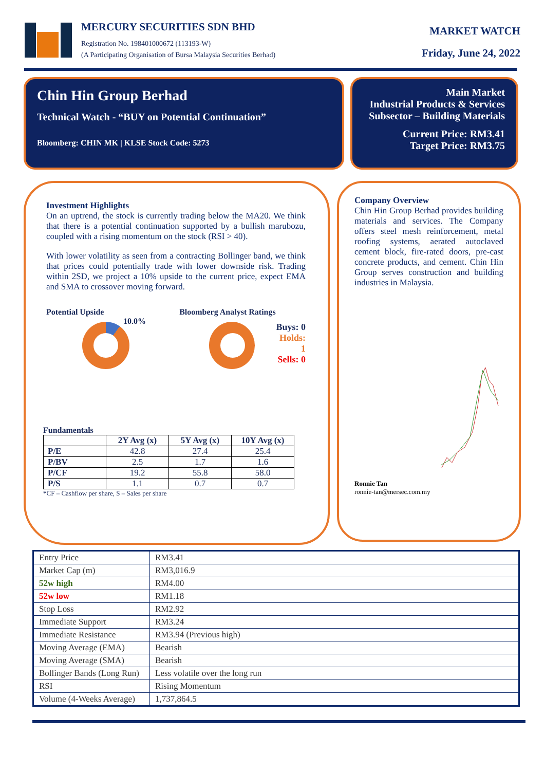MERCURY SECURITIES SDN BHD
Registration No. 198401000672 (113193-W)
(A Participating Organisation of Bursa Malaysia Securities Berhad)
MARKET WATCH
Friday, June 24, 2022
Chin Hin Group Berhad
Technical Watch - “BUY on Potential Continuation”
Bloomberg: CHIN MK | KLSE Stock Code: 5273
Main Market
Industrial Products & Services
Subsector – Building Materials
Current Price: RM3.41
Target Price: RM3.75
Investment Highlights
On an uptrend, the stock is currently trading below the MA20. We think that there is a potential continuation supported by a bullish marubozu, coupled with a rising momentum on the stock (RSI > 40).
With lower volatility as seen from a contracting Bollinger band, we think that prices could potentially trade with lower downside risk. Trading within 2SD, we project a 10% upside to the current price, expect EMA and SMA to crossover moving forward.
Potential Upside
10.0%
Bloomberg Analyst Ratings
Buys: 0
Holds: 1
Sells: 0
Fundamentals
| | 2Y Avg (x) | 5Y Avg (x) | 10Y Avg (x) |
| --- | --- | --- | --- |
| P/E | 42.8 | 27.4 | 25.4 |
| P/BV | 2.5 | 1.7 | 1.6 |
| P/CF | 19.2 | 55.8 | 58.0 |
| P/S | 1.1 | 0.7 | 0.7 |
*CF – Cashflow per share, S – Sales per share
Company Overview
Chin Hin Group Berhad provides building materials and services. The Company offers steel mesh reinforcement, metal roofing systems, aerated autoclaved cement block, fire-rated doors, pre-cast concrete products, and cement. Chin Hin Group serves construction and building industries in Malaysia.
Ronnie Tan
ronnie-tan@mersec.com.my
| Entry Price | RM3.41 |
| Market Cap (m) | RM3,016.9 |
| 52w high | RM4.00 |
| 52w low | RM1.18 |
| Stop Loss | RM2.92 |
| Immediate Support | RM3.24 |
| Immediate Resistance | RM3.94 (Previous high) |
| Moving Average (EMA) | Bearish |
| Moving Average (SMA) | Bearish |
| Bollinger Bands (Long Run) | Less volatile over the long run |
| RSI | Rising Momentum |
| Volume (4-Weeks Average) | 1,737,864.5 |